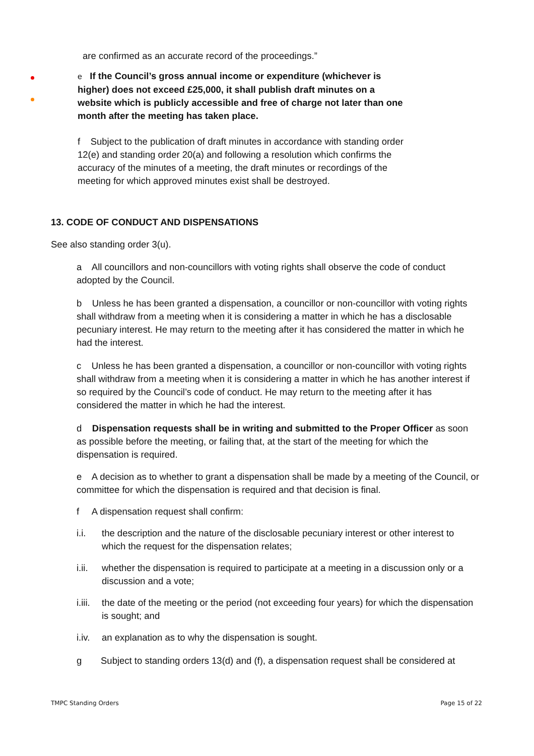are confirmed as an accurate record of the proceedings.”
e If the Council’s gross annual income or expenditure (whichever is higher) does not exceed £25,000, it shall publish draft minutes on a website which is publicly accessible and free of charge not later than one month after the meeting has taken place.
f Subject to the publication of draft minutes in accordance with standing order 12(e) and standing order 20(a) and following a resolution which confirms the accuracy of the minutes of a meeting, the draft minutes or recordings of the meeting for which approved minutes exist shall be destroyed.
13. CODE OF CONDUCT AND DISPENSATIONS
See also standing order 3(u).
a All councillors and non-councillors with voting rights shall observe the code of conduct adopted by the Council.
b Unless he has been granted a dispensation, a councillor or non-councillor with voting rights shall withdraw from a meeting when it is considering a matter in which he has a disclosable pecuniary interest. He may return to the meeting after it has considered the matter in which he had the interest.
c Unless he has been granted a dispensation, a councillor or non-councillor with voting rights shall withdraw from a meeting when it is considering a matter in which he has another interest if so required by the Council’s code of conduct. He may return to the meeting after it has considered the matter in which he had the interest.
d Dispensation requests shall be in writing and submitted to the Proper Officer as soon as possible before the meeting, or failing that, at the start of the meeting for which the dispensation is required.
e A decision as to whether to grant a dispensation shall be made by a meeting of the Council, or committee for which the dispensation is required and that decision is final.
f A dispensation request shall confirm:
i.i. the description and the nature of the disclosable pecuniary interest or other interest to which the request for the dispensation relates;
i.ii. whether the dispensation is required to participate at a meeting in a discussion only or a discussion and a vote;
i.iii. the date of the meeting or the period (not exceeding four years) for which the dispensation is sought; and
i.iv. an explanation as to why the dispensation is sought.
g Subject to standing orders 13(d) and (f), a dispensation request shall be considered at
TMPC Standing Orders Page 15 of 22